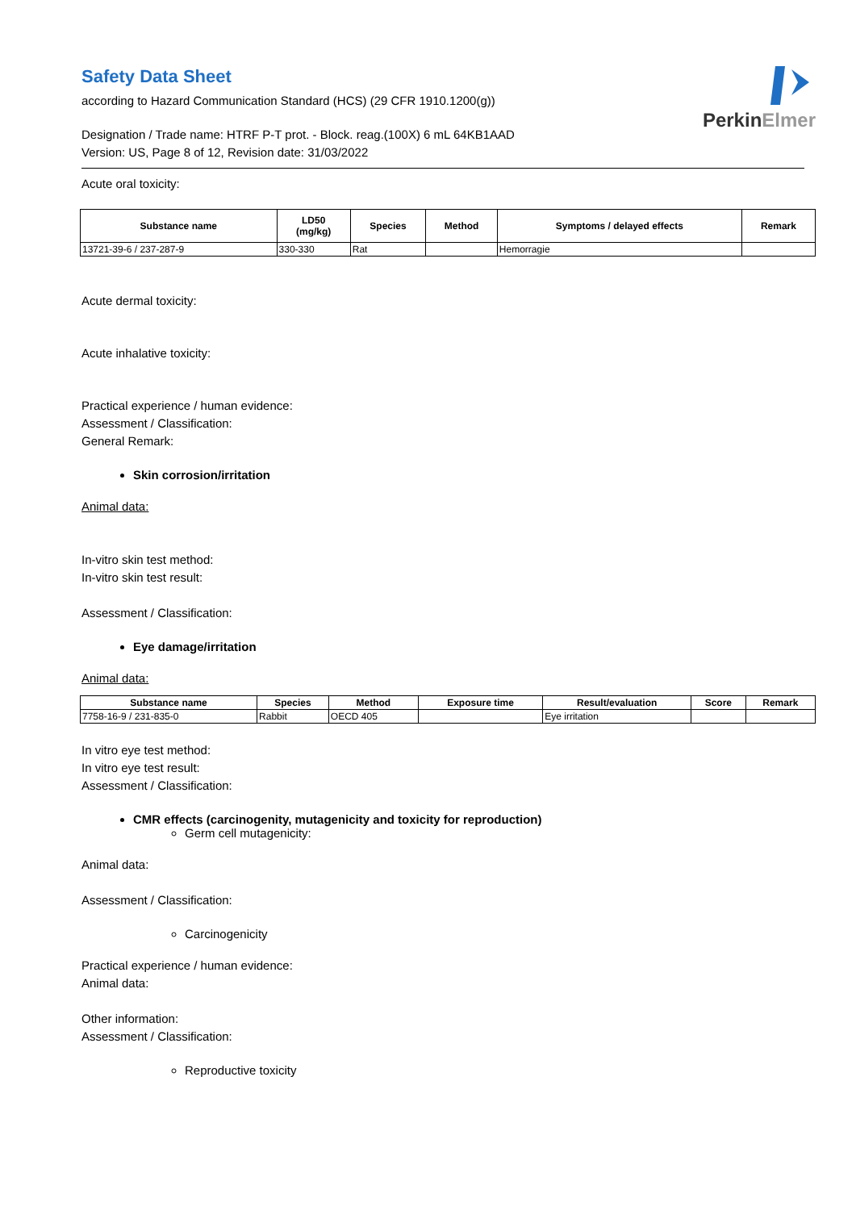Safety Data Sheet
according to Hazard Communication Standard (HCS) (29 CFR 1910.1200(g))
Designation / Trade name: HTRF P-T prot. - Block. reag.(100X) 6 mL 64KB1AAD
Version: US, Page 8 of 12, Revision date: 31/03/2022
PerkinElmer
Acute oral toxicity:
| Substance name | LD50 (mg/kg) | Species | Method | Symptoms / delayed effects | Remark |
| --- | --- | --- | --- | --- | --- |
| 13721-39-6 / 237-287-9 | 330-330 | Rat | | Hemorragie | |
Acute dermal toxicity:
Acute inhalative toxicity:
Practical experience / human evidence:
Assessment / Classification:
General Remark:
Skin corrosion/irritation
Animal data:
In-vitro skin test method:
In-vitro skin test result:
Assessment / Classification:
Eye damage/irritation
Animal data:
| Substance name | Species | Method | Exposure time | Result/evaluation | Score | Remark |
| --- | --- | --- | --- | --- | --- | --- |
| 7758-16-9 / 231-835-0 | Rabbit | OECD 405 | | Eye irritation | | |
In vitro eye test method:
In vitro eye test result:
Assessment / Classification:
CMR effects (carcinogenity, mutagenicity and toxicity for reproduction)
Germ cell mutagenicity:
Animal data:
Assessment / Classification:
Carcinogenicity
Practical experience / human evidence:
Animal data:
Other information:
Assessment / Classification:
Reproductive toxicity